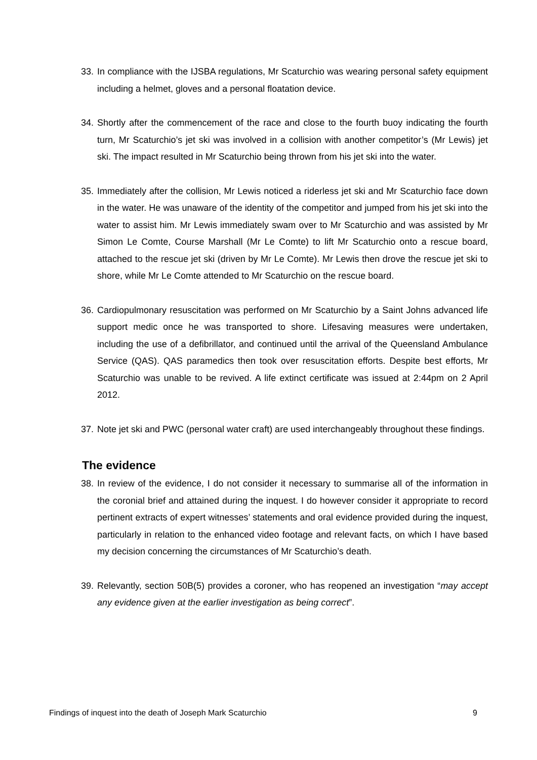33. In compliance with the IJSBA regulations, Mr Scaturchio was wearing personal safety equipment including a helmet, gloves and a personal floatation device.
34. Shortly after the commencement of the race and close to the fourth buoy indicating the fourth turn, Mr Scaturchio’s jet ski was involved in a collision with another competitor’s (Mr Lewis) jet ski. The impact resulted in Mr Scaturchio being thrown from his jet ski into the water.
35. Immediately after the collision, Mr Lewis noticed a riderless jet ski and Mr Scaturchio face down in the water. He was unaware of the identity of the competitor and jumped from his jet ski into the water to assist him. Mr Lewis immediately swam over to Mr Scaturchio and was assisted by Mr Simon Le Comte, Course Marshall (Mr Le Comte) to lift Mr Scaturchio onto a rescue board, attached to the rescue jet ski (driven by Mr Le Comte). Mr Lewis then drove the rescue jet ski to shore, while Mr Le Comte attended to Mr Scaturchio on the rescue board.
36. Cardiopulmonary resuscitation was performed on Mr Scaturchio by a Saint Johns advanced life support medic once he was transported to shore. Lifesaving measures were undertaken, including the use of a defibrillator, and continued until the arrival of the Queensland Ambulance Service (QAS). QAS paramedics then took over resuscitation efforts. Despite best efforts, Mr Scaturchio was unable to be revived. A life extinct certificate was issued at 2:44pm on 2 April 2012.
37. Note jet ski and PWC (personal water craft) are used interchangeably throughout these findings.
The evidence
38. In review of the evidence, I do not consider it necessary to summarise all of the information in the coronial brief and attained during the inquest. I do however consider it appropriate to record pertinent extracts of expert witnesses’ statements and oral evidence provided during the inquest, particularly in relation to the enhanced video footage and relevant facts, on which I have based my decision concerning the circumstances of Mr Scaturchio’s death.
39. Relevantly, section 50B(5) provides a coroner, who has reopened an investigation “may accept any evidence given at the earlier investigation as being correct”.
Findings of inquest into the death of Joseph Mark Scaturchio 9